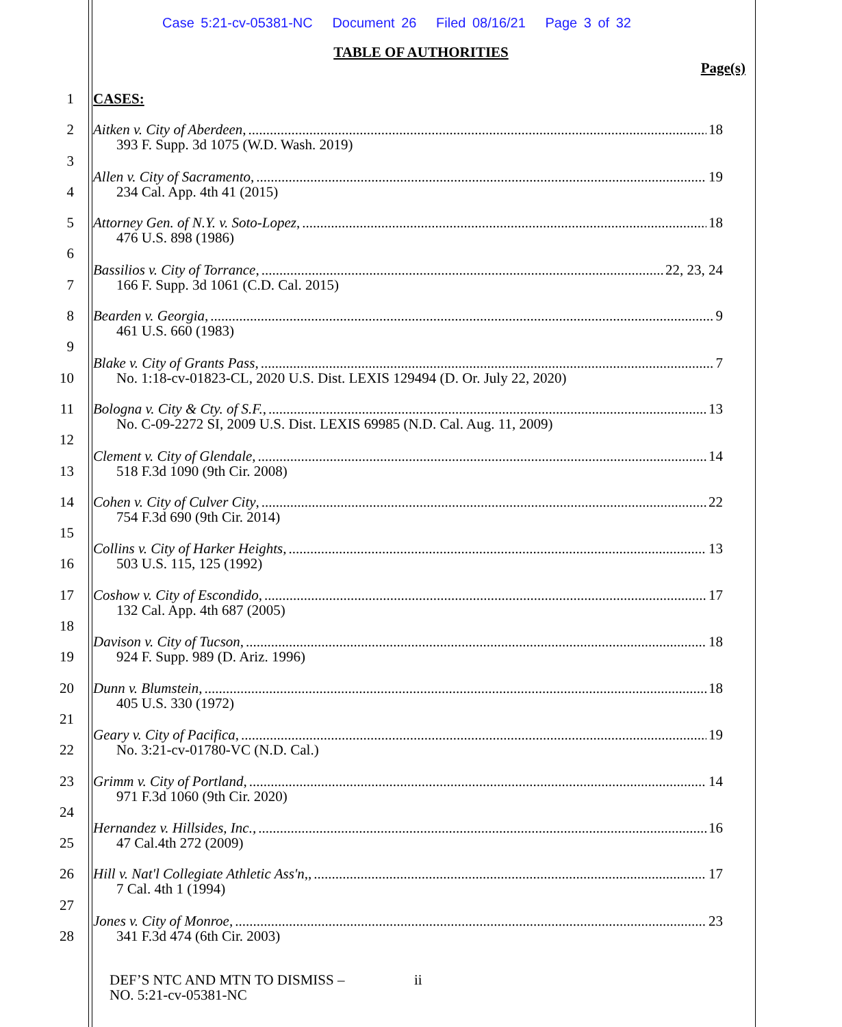Case 5:21-cv-05381-NC Document 26 Filed 08/16/21 Page 3 of 32
TABLE OF AUTHORITIES
Page(s)
1 CASES:
2 Aitken v. City of Aberdeen, 18
393 F. Supp. 3d 1075 (W.D. Wash. 2019)
3
4
Allen v. City of Sacramento, 19
234 Cal. App. 4th 41 (2015)
5 Attorney Gen. of N.Y. v. Soto-Lopez, 18
476 U.S. 898 (1986)
6
7
Bassilios v. City of Torrance, 22, 23, 24
166 F. Supp. 3d 1061 (C.D. Cal. 2015)
8 Bearden v. Georgia, 9
461 U.S. 660 (1983)
9
10
Blake v. City of Grants Pass, 7
No. 1:18-cv-01823-CL, 2020 U.S. Dist. LEXIS 129494 (D. Or. July 22, 2020)
11 Bologna v. City & Cty. of S.F., 13
No. C-09-2272 SI, 2009 U.S. Dist. LEXIS 69985 (N.D. Cal. Aug. 11, 2009)
12
13
Clement v. City of Glendale, 14
518 F.3d 1090 (9th Cir. 2008)
14 Cohen v. City of Culver City, 22
754 F.3d 690 (9th Cir. 2014)
15
16
Collins v. City of Harker Heights, 13
503 U.S. 115, 125 (1992)
17 Coshow v. City of Escondido, 17
132 Cal. App. 4th 687 (2005)
18
19
Davison v. City of Tucson, 18
924 F. Supp. 989 (D. Ariz. 1996)
20 Dunn v. Blumstein, 18
405 U.S. 330 (1972)
21
22
Geary v. City of Pacifica, 19
No. 3:21-cv-01780-VC (N.D. Cal.)
23 Grimm v. City of Portland, 14
971 F.3d 1060 (9th Cir. 2020)
24
25
Hernandez v. Hillsides, Inc., 16
47 Cal.4th 272 (2009)
26 Hill v. Nat'l Collegiate Athletic Ass'n,, 17
7 Cal. 4th 1 (1994)
27
28
Jones v. City of Monroe, 23
341 F.3d 474 (6th Cir. 2003)
DEF’S NTC AND MTN TO DISMISS –
NO. 5:21-cv-05381-NC
ii